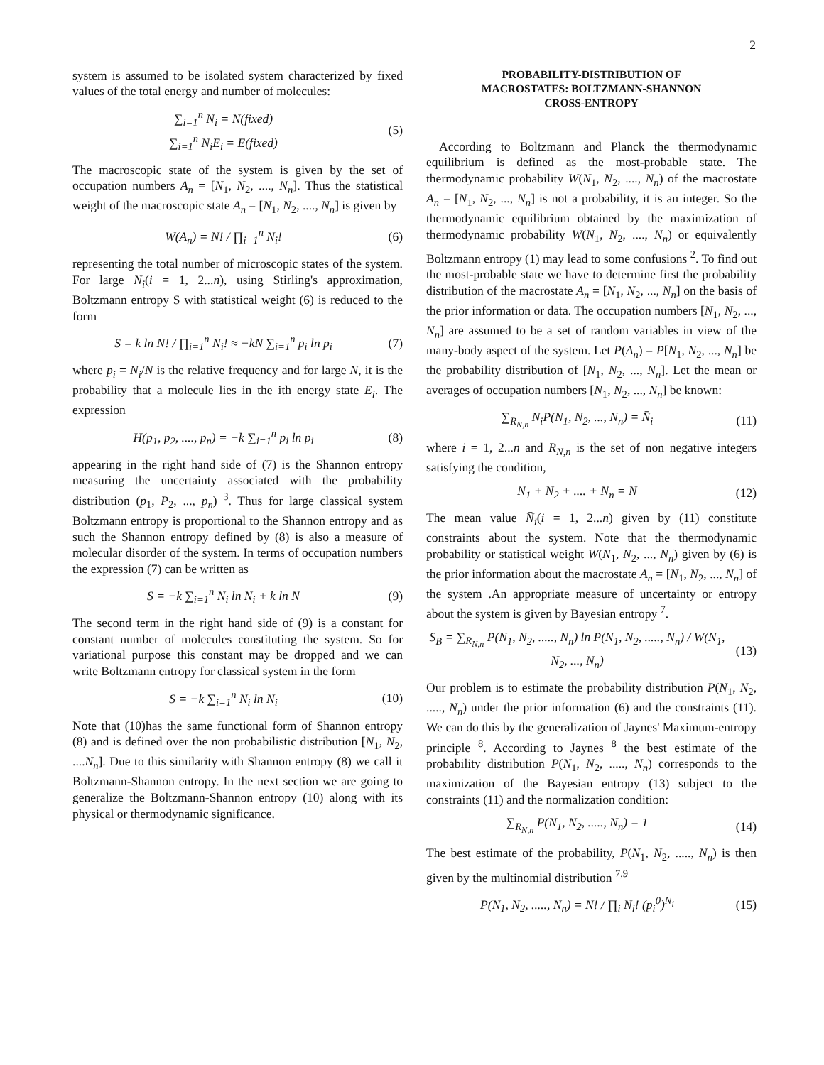2
system is assumed to be isolated system characterized by fixed values of the total energy and number of molecules:
∑<sub>i=1</sub><sup>n</sup> N<sub>i</sub> = N(fixed)
∑<sub>i=1</sub><sup>n</sup> N<sub>i</sub>E<sub>i</sub> = E(fixed) (5)
The macroscopic state of the system is given by the set of occupation numbers A<sub>n</sub> = [N<sub>1</sub>, N<sub>2</sub>, ...., N<sub>n</sub>]. Thus the statistical weight of the macroscopic state A<sub>n</sub> = [N<sub>1</sub>, N<sub>2</sub>, ...., N<sub>n</sub>] is given by
W(A<sub>n</sub>) = N! / ∏<sub>i=1</sub><sup>n</sup> N<sub>i</sub>! (6)
representing the total number of microscopic states of the system. For large N<sub>i</sub>(i = 1, 2...n), using Stirling's approximation, Boltzmann entropy S with statistical weight (6) is reduced to the form
S = k ln N! / ∏<sub>i=1</sub><sup>n</sup> N<sub>i</sub>! ≈ −kN ∑<sub>i=1</sub><sup>n</sup> p<sub>i</sub> ln p<sub>i</sub> (7)
where p<sub>i</sub> = N<sub>i</sub>/N is the relative frequency and for large N, it is the probability that a molecule lies in the ith energy state E<sub>i</sub>. The expression
H(p<sub>1</sub>, p<sub>2</sub>, ...., p<sub>n</sub>) = −k ∑<sub>i=1</sub><sup>n</sup> p<sub>i</sub> ln p<sub>i</sub> (8)
appearing in the right hand side of (7) is the Shannon entropy measuring the uncertainty associated with the probability distribution (p<sub>1</sub>, P<sub>2</sub>, ..., p<sub>n</sub>) <sup>3</sup>. Thus for large classical system Boltzmann entropy is proportional to the Shannon entropy and as such the Shannon entropy defined by (8) is also a measure of molecular disorder of the system. In terms of occupation numbers the expression (7) can be written as
S = −k ∑<sub>i=1</sub><sup>n</sup> N<sub>i</sub> ln N<sub>i</sub> + k ln N (9)
The second term in the right hand side of (9) is a constant for constant number of molecules constituting the system. So for variational purpose this constant may be dropped and we can write Boltzmann entropy for classical system in the form
S = −k ∑<sub>i=1</sub><sup>n</sup> N<sub>i</sub> ln N<sub>i</sub> (10)
Note that (10)has the same functional form of Shannon entropy (8) and is defined over the non probabilistic distribution [N<sub>1</sub>, N<sub>2</sub>, ....N<sub>n</sub>]. Due to this similarity with Shannon entropy (8) we call it Boltzmann-Shannon entropy. In the next section we are going to generalize the Boltzmann-Shannon entropy (10) along with its physical or thermodynamic significance.
PROBABILITY-DISTRIBUTION OF
MACROSTATES: BOLTZMANN-SHANNON
CROSS-ENTROPY
According to Boltzmann and Planck the thermodynamic equilibrium is defined as the most-probable state. The thermodynamic probability W(N<sub>1</sub>, N<sub>2</sub>, ...., N<sub>n</sub>) of the macrostate A<sub>n</sub> = [N<sub>1</sub>, N<sub>2</sub>, ..., N<sub>n</sub>] is not a probability, it is an integer. So the thermodynamic equilibrium obtained by the maximization of thermodynamic probability W(N<sub>1</sub>, N<sub>2</sub>, ...., N<sub>n</sub>) or equivalently Boltzmann entropy (1) may lead to some confusions <sup>2</sup>. To find out the most-probable state we have to determine first the probability distribution of the macrostate A<sub>n</sub> = [N<sub>1</sub>, N<sub>2</sub>, ..., N<sub>n</sub>] on the basis of the prior information or data. The occupation numbers [N<sub>1</sub>, N<sub>2</sub>, ..., N<sub>n</sub>] are assumed to be a set of random variables in view of the many-body aspect of the system. Let P(A<sub>n</sub>) = P[N<sub>1</sub>, N<sub>2</sub>, ..., N<sub>n</sub>] be the probability distribution of [N<sub>1</sub>, N<sub>2</sub>, ..., N<sub>n</sub>]. Let the mean or averages of occupation numbers [N<sub>1</sub>, N<sub>2</sub>, ..., N<sub>n</sub>] be known:
∑<sub>R<sub>N,n</sub></sub> N<sub>i</sub>P(N<sub>1</sub>, N<sub>2</sub>, ..., N<sub>n</sub>) = N̄<sub>i</sub> (11)
where i = 1, 2...n and R<sub>N,n</sub> is the set of non negative integers satisfying the condition,
N<sub>1</sub> + N<sub>2</sub> + .... + N<sub>n</sub> = N (12)
The mean value N̄<sub>i</sub>(i = 1, 2...n) given by (11) constitute constraints about the system. Note that the thermodynamic probability or statistical weight W(N<sub>1</sub>, N<sub>2</sub>, ..., N<sub>n</sub>) given by (6) is the prior information about the macrostate A<sub>n</sub> = [N<sub>1</sub>, N<sub>2</sub>, ..., N<sub>n</sub>] of the system .An appropriate measure of uncertainty or entropy about the system is given by Bayesian entropy <sup>7</sup>.
S<sub>B</sub> = ∑<sub>R<sub>N,n</sub></sub> P(N<sub>1</sub>, N<sub>2</sub>, ....., N<sub>n</sub>) ln P(N<sub>1</sub>, N<sub>2</sub>, ....., N<sub>n</sub>) / W(N<sub>1</sub>, N<sub>2</sub>, ..., N<sub>n</sub>) (13)
Our problem is to estimate the probability distribution P(N<sub>1</sub>, N<sub>2</sub>, ....., N<sub>n</sub>) under the prior information (6) and the constraints (11). We can do this by the generalization of Jaynes' Maximum-entropy principle <sup>8</sup>. According to Jaynes <sup>8</sup> the best estimate of the probability distribution P(N<sub>1</sub>, N<sub>2</sub>, ....., N<sub>n</sub>) corresponds to the maximization of the Bayesian entropy (13) subject to the constraints (11) and the normalization condition:
∑<sub>R<sub>N,n</sub></sub> P(N<sub>1</sub>, N<sub>2</sub>, ....., N<sub>n</sub>) = 1 (14)
The best estimate of the probability, P(N<sub>1</sub>, N<sub>2</sub>, ....., N<sub>n</sub>) is then given by the multinomial distribution <sup>7,9</sup>
P(N<sub>1</sub>, N<sub>2</sub>, ....., N<sub>n</sub>) = N! / ∏<sub>i</sub> N<sub>i</sub>! (p<sub>i</sub><sup>0</sup>)<sup>N<sub>i</sub></sup> (15)